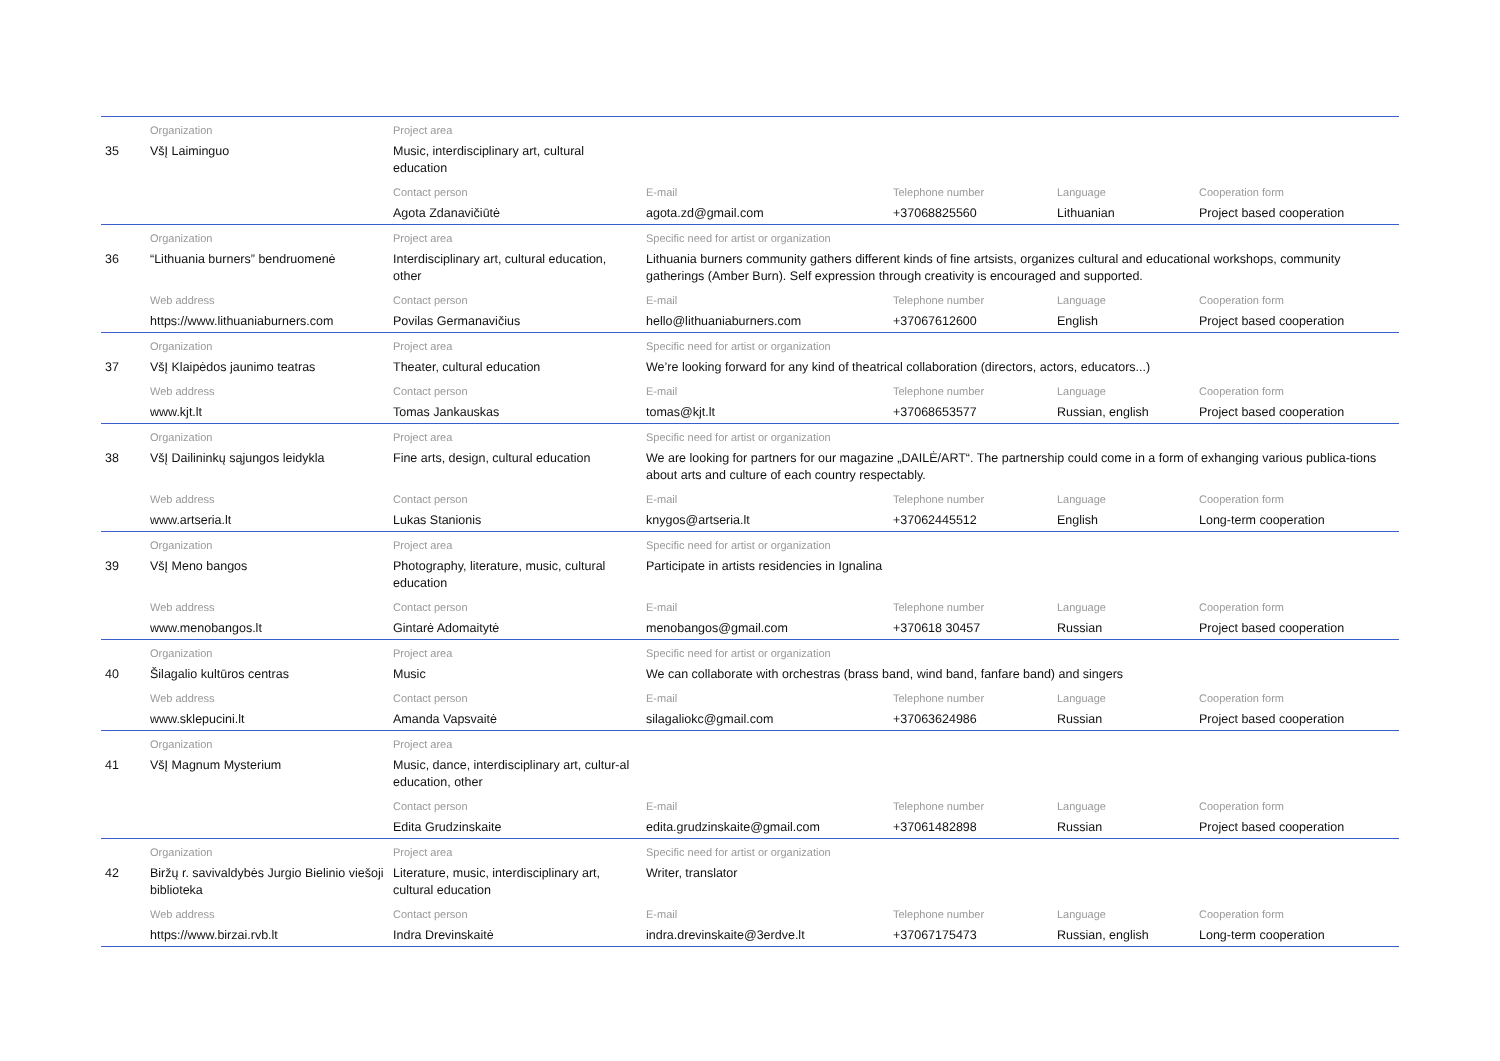| | Organization | Project area | | | | |
| 35 | VšĮ Laiminguo | Music, interdisciplinary art, cultural education | | | | |
| | | Contact person | E-mail | Telephone number | Language | Cooperation form |
| | | Agota Zdanavičiūtė | agota.zd@gmail.com | +37068825560 | Lithuanian | Project based cooperation |
| | Organization | Project area | Specific need for artist or organization | | | |
| 36 | “Lithuania burners” bendruomenė | Interdisciplinary art, cultural education, other | Lithuania burners community gathers different kinds of fine artsists, organizes cultural and educational workshops, community gatherings (Amber Burn). Self expression through creativity is encouraged and supported. | | | |
| | Web address | Contact person | E-mail | Telephone number | Language | Cooperation form |
| | https://www.lithuaniaburners.com | Povilas Germanavičius | hello@lithuaniaburners.com | +37067612600 | English | Project based cooperation |
| | Organization | Project area | Specific need for artist or organization | | | |
| 37 | VšĮ Klaipėdos jaunimo teatras | Theater, cultural education | We’re looking forward for any kind of theatrical collaboration (directors, actors, educators...) | | | |
| | Web address | Contact person | E-mail | Telephone number | Language | Cooperation form |
| | www.kjt.lt | Tomas Jankauskas | tomas@kjt.lt | +37068653577 | Russian, english | Project based cooperation |
| | Organization | Project area | Specific need for artist or organization | | | |
| 38 | VšĮ Dailininkų sąjungos leidykla | Fine arts, design, cultural education | We are looking for partners for our magazine „DAILĖ/ART“. The partnership could come in a form of exhanging various publica-tions about arts and culture of each country respectably. | | | |
| | Web address | Contact person | E-mail | Telephone number | Language | Cooperation form |
| | www.artseria.lt | Lukas Stanionis | knygos@artseria.lt | +37062445512 | English | Long-term cooperation |
| | Organization | Project area | Specific need for artist or organization | | | |
| 39 | VšĮ Meno bangos | Photography, literature, music, cultural education | Participate in artists residencies in Ignalina | | | |
| | Web address | Contact person | E-mail | Telephone number | Language | Cooperation form |
| | www.menobangos.lt | Gintarė Adomaitytė | menobangos@gmail.com | +370618 30457 | Russian | Project based cooperation |
| | Organization | Project area | Specific need for artist or organization | | | |
| 40 | Šilagalio kultūros centras | Music | We can collaborate with orchestras (brass band, wind band, fanfare band) and singers | | | |
| | Web address | Contact person | E-mail | Telephone number | Language | Cooperation form |
| | www.sklepucini.lt | Amanda Vapsvaitė | silagaliokc@gmail.com | +37063624986 | Russian | Project based cooperation |
| | Organization | Project area | | | | |
| 41 | VšĮ Magnum Mysterium | Music, dance, interdisciplinary art, cultur-al education, other | | | | |
| | | Contact person | E-mail | Telephone number | Language | Cooperation form |
| | | Edita Grudzinskaite | edita.grudzinskaite@gmail.com | +37061482898 | Russian | Project based cooperation |
| | Organization | Project area | Specific need for artist or organization | | | |
| 42 | Biržų r. savivaldybės Jurgio Bielinio viešoji biblioteka | Literature, music, interdisciplinary art, cultural education | Writer, translator | | | |
| | Web address | Contact person | E-mail | Telephone number | Language | Cooperation form |
| | https://www.birzai.rvb.lt | Indra Drevinskaitė | indra.drevinskaite@3erdve.lt | +37067175473 | Russian, english | Long-term cooperation |